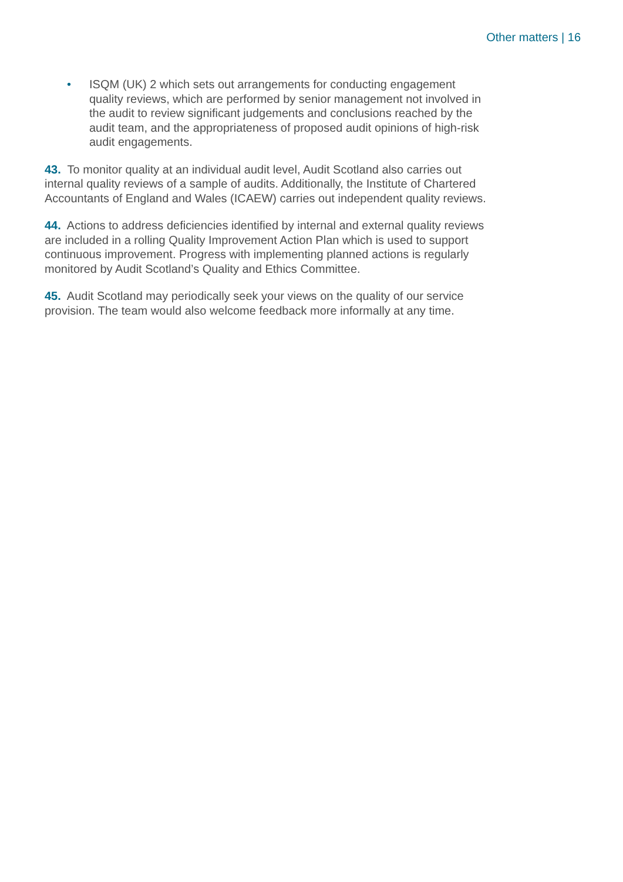Other matters | 16
• ISQM (UK) 2 which sets out arrangements for conducting engagement quality reviews, which are performed by senior management not involved in the audit to review significant judgements and conclusions reached by the audit team, and the appropriateness of proposed audit opinions of high-risk audit engagements.
43. To monitor quality at an individual audit level, Audit Scotland also carries out internal quality reviews of a sample of audits. Additionally, the Institute of Chartered Accountants of England and Wales (ICAEW) carries out independent quality reviews.
44. Actions to address deficiencies identified by internal and external quality reviews are included in a rolling Quality Improvement Action Plan which is used to support continuous improvement. Progress with implementing planned actions is regularly monitored by Audit Scotland’s Quality and Ethics Committee.
45. Audit Scotland may periodically seek your views on the quality of our service provision. The team would also welcome feedback more informally at any time.